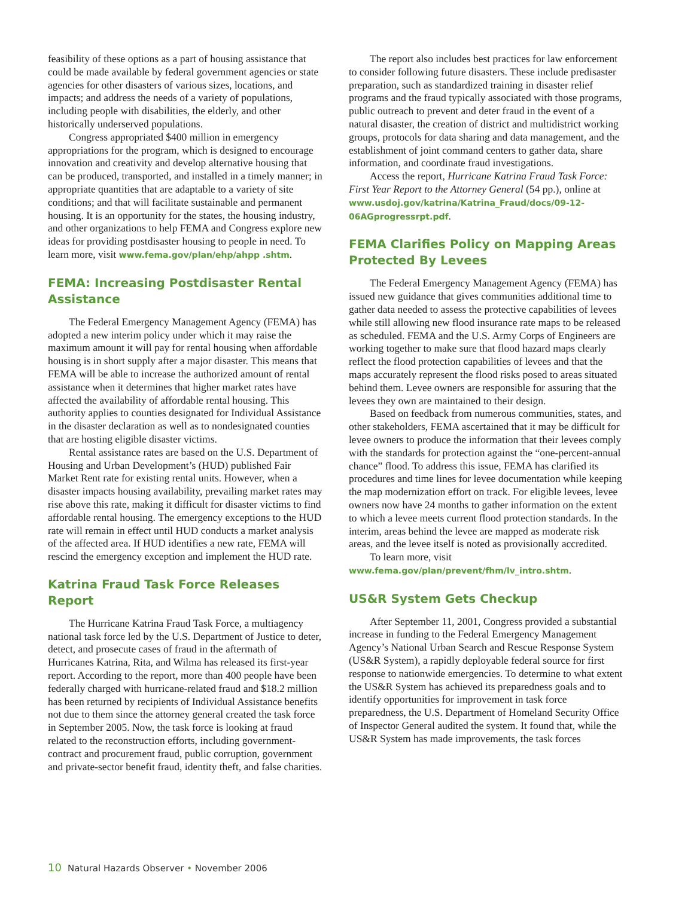feasibility of these options as a part of housing assistance that could be made available by federal government agencies or state agencies for other disasters of various sizes, locations, and impacts; and address the needs of a variety of populations, including people with disabilities, the elderly, and other historically underserved populations.
Congress appropriated $400 million in emergency appropriations for the program, which is designed to encourage innovation and creativity and develop alternative housing that can be produced, transported, and installed in a timely manner; in appropriate quantities that are adaptable to a variety of site conditions; and that will facilitate sustainable and permanent housing. It is an opportunity for the states, the housing industry, and other organizations to help FEMA and Congress explore new ideas for providing postdisaster housing to people in need. To learn more, visit www.fema.gov/plan/ehp/ahpp .shtm.
FEMA: Increasing Postdisaster Rental Assistance
The Federal Emergency Management Agency (FEMA) has adopted a new interim policy under which it may raise the maximum amount it will pay for rental housing when affordable housing is in short supply after a major disaster. This means that FEMA will be able to increase the authorized amount of rental assistance when it determines that higher market rates have affected the availability of affordable rental housing. This authority applies to counties designated for Individual Assistance in the disaster declaration as well as to nondesignated counties that are hosting eligible disaster victims.
Rental assistance rates are based on the U.S. Department of Housing and Urban Development’s (HUD) published Fair Market Rent rate for existing rental units. However, when a disaster impacts housing availability, prevailing market rates may rise above this rate, making it difficult for disaster victims to find affordable rental housing. The emergency exceptions to the HUD rate will remain in effect until HUD conducts a market analysis of the affected area. If HUD identifies a new rate, FEMA will rescind the emergency exception and implement the HUD rate.
Katrina Fraud Task Force Releases Report
The Hurricane Katrina Fraud Task Force, a multiagency national task force led by the U.S. Department of Justice to deter, detect, and prosecute cases of fraud in the aftermath of Hurricanes Katrina, Rita, and Wilma has released its first-year report. According to the report, more than 400 people have been federally charged with hurricane-related fraud and $18.2 million has been returned by recipients of Individual Assistance benefits not due to them since the attorney general created the task force in September 2005. Now, the task force is looking at fraud related to the reconstruction efforts, including government-contract and procurement fraud, public corruption, government and private-sector benefit fraud, identity theft, and false charities.
The report also includes best practices for law enforcement to consider following future disasters. These include predisaster preparation, such as standardized training in disaster relief programs and the fraud typically associated with those programs, public outreach to prevent and deter fraud in the event of a natural disaster, the creation of district and multidistrict working groups, protocols for data sharing and data management, and the establishment of joint command centers to gather data, share information, and coordinate fraud investigations.
Access the report, Hurricane Katrina Fraud Task Force: First Year Report to the Attorney General (54 pp.), online at www.usdoj.gov/katrina/Katrina_Fraud/docs/09-12-06AGprogressrpt.pdf.
FEMA Clarifies Policy on Mapping Areas Protected By Levees
The Federal Emergency Management Agency (FEMA) has issued new guidance that gives communities additional time to gather data needed to assess the protective capabilities of levees while still allowing new flood insurance rate maps to be released as scheduled. FEMA and the U.S. Army Corps of Engineers are working together to make sure that flood hazard maps clearly reflect the flood protection capabilities of levees and that the maps accurately represent the flood risks posed to areas situated behind them. Levee owners are responsible for assuring that the levees they own are maintained to their design.
Based on feedback from numerous communities, states, and other stakeholders, FEMA ascertained that it may be difficult for levee owners to produce the information that their levees comply with the standards for protection against the “one-percent-annual chance” flood. To address this issue, FEMA has clarified its procedures and time lines for levee documentation while keeping the map modernization effort on track. For eligible levees, levee owners now have 24 months to gather information on the extent to which a levee meets current flood protection standards. In the interim, areas behind the levee are mapped as moderate risk areas, and the levee itself is noted as provisionally accredited.
To learn more, visit www.fema.gov/plan/prevent/fhm/lv_intro.shtm.
US&R System Gets Checkup
After September 11, 2001, Congress provided a substantial increase in funding to the Federal Emergency Management Agency’s National Urban Search and Rescue Response System (US&R System), a rapidly deployable federal source for first response to nationwide emergencies. To determine to what extent the US&R System has achieved its preparedness goals and to identify opportunities for improvement in task force preparedness, the U.S. Department of Homeland Security Office of Inspector General audited the system. It found that, while the US&R System has made improvements, the task forces
10 Natural Hazards Observer • November 2006